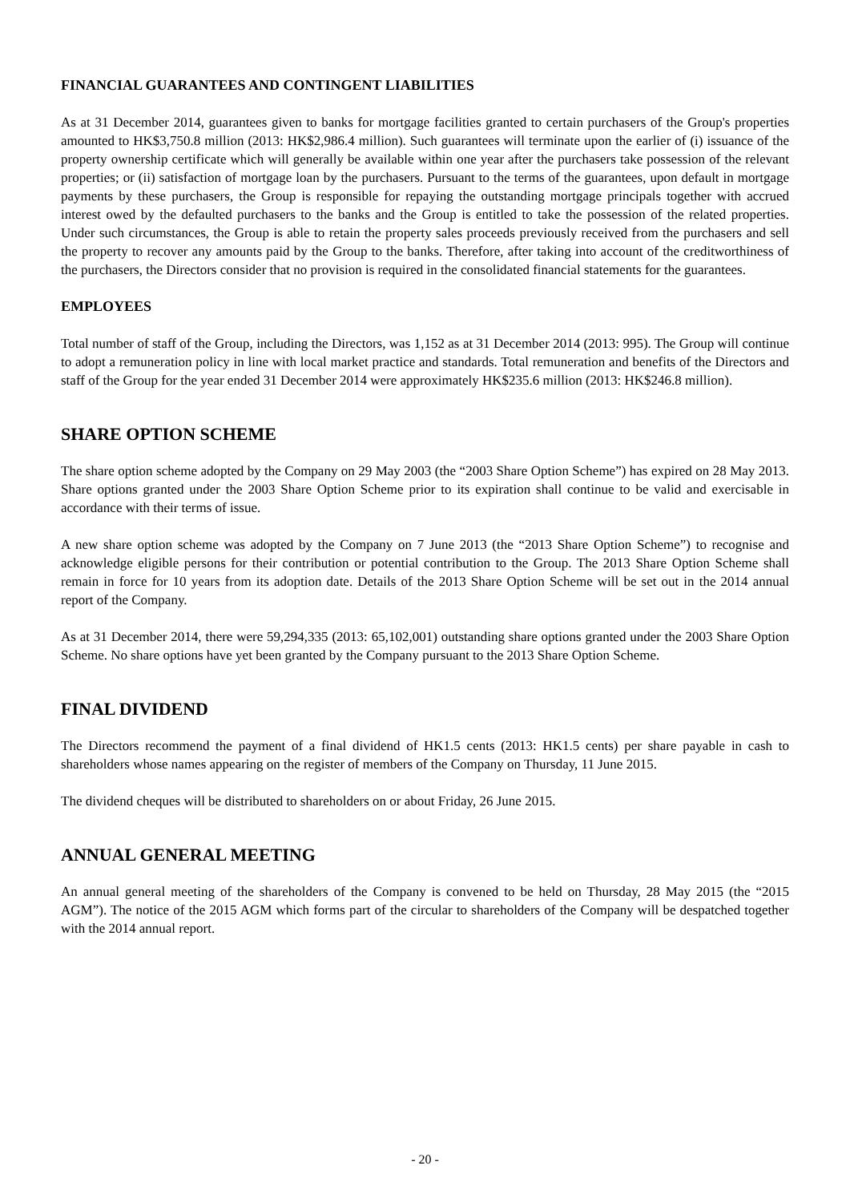FINANCIAL GUARANTEES AND CONTINGENT LIABILITIES
As at 31 December 2014, guarantees given to banks for mortgage facilities granted to certain purchasers of the Group's properties amounted to HK$3,750.8 million (2013: HK$2,986.4 million). Such guarantees will terminate upon the earlier of (i) issuance of the property ownership certificate which will generally be available within one year after the purchasers take possession of the relevant properties; or (ii) satisfaction of mortgage loan by the purchasers. Pursuant to the terms of the guarantees, upon default in mortgage payments by these purchasers, the Group is responsible for repaying the outstanding mortgage principals together with accrued interest owed by the defaulted purchasers to the banks and the Group is entitled to take the possession of the related properties. Under such circumstances, the Group is able to retain the property sales proceeds previously received from the purchasers and sell the property to recover any amounts paid by the Group to the banks. Therefore, after taking into account of the creditworthiness of the purchasers, the Directors consider that no provision is required in the consolidated financial statements for the guarantees.
EMPLOYEES
Total number of staff of the Group, including the Directors, was 1,152 as at 31 December 2014 (2013: 995). The Group will continue to adopt a remuneration policy in line with local market practice and standards. Total remuneration and benefits of the Directors and staff of the Group for the year ended 31 December 2014 were approximately HK$235.6 million (2013: HK$246.8 million).
SHARE OPTION SCHEME
The share option scheme adopted by the Company on 29 May 2003 (the “2003 Share Option Scheme”) has expired on 28 May 2013. Share options granted under the 2003 Share Option Scheme prior to its expiration shall continue to be valid and exercisable in accordance with their terms of issue.
A new share option scheme was adopted by the Company on 7 June 2013 (the “2013 Share Option Scheme”) to recognise and acknowledge eligible persons for their contribution or potential contribution to the Group. The 2013 Share Option Scheme shall remain in force for 10 years from its adoption date. Details of the 2013 Share Option Scheme will be set out in the 2014 annual report of the Company.
As at 31 December 2014, there were 59,294,335 (2013: 65,102,001) outstanding share options granted under the 2003 Share Option Scheme. No share options have yet been granted by the Company pursuant to the 2013 Share Option Scheme.
FINAL DIVIDEND
The Directors recommend the payment of a final dividend of HK1.5 cents (2013: HK1.5 cents) per share payable in cash to shareholders whose names appearing on the register of members of the Company on Thursday, 11 June 2015.
The dividend cheques will be distributed to shareholders on or about Friday, 26 June 2015.
ANNUAL GENERAL MEETING
An annual general meeting of the shareholders of the Company is convened to be held on Thursday, 28 May 2015 (the “2015 AGM”). The notice of the 2015 AGM which forms part of the circular to shareholders of the Company will be despatched together with the 2014 annual report.
- 20 -